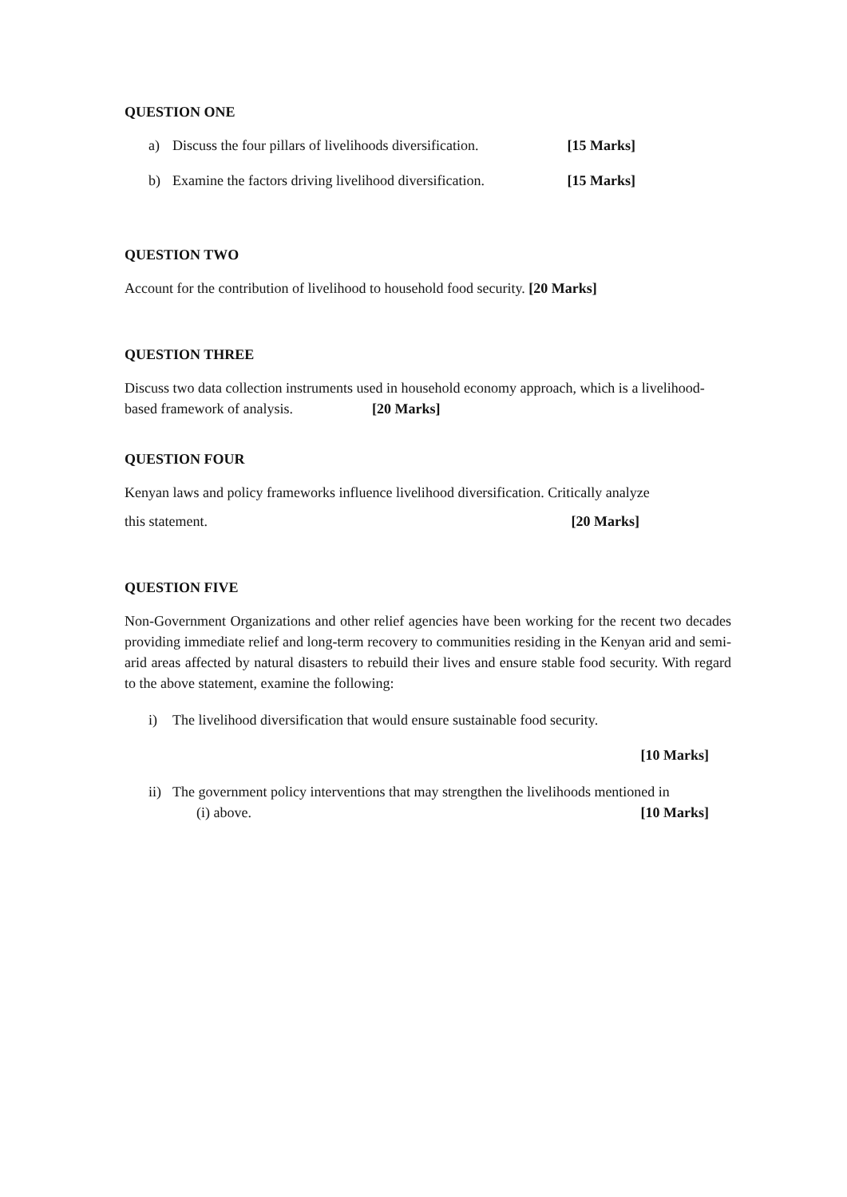QUESTION ONE
a) Discuss the four pillars of livelihoods diversification. [15 Marks]
b) Examine the factors driving livelihood diversification. [15 Marks]
QUESTION TWO
Account for the contribution of livelihood to household food security. [20 Marks]
QUESTION THREE
Discuss two data collection instruments used in household economy approach, which is a livelihood-based framework of analysis. [20 Marks]
QUESTION FOUR
Kenyan laws and policy frameworks influence livelihood diversification. Critically analyze
this statement. [20 Marks]
QUESTION FIVE
Non-Government Organizations and other relief agencies have been working for the recent two decades providing immediate relief and long-term recovery to communities residing in the Kenyan arid and semi-arid areas affected by natural disasters to rebuild their lives and ensure stable food security. With regard to the above statement, examine the following:
i) The livelihood diversification that would ensure sustainable food security.
[10 Marks]
ii) The government policy interventions that may strengthen the livelihoods mentioned in
(i) above. [10 Marks]